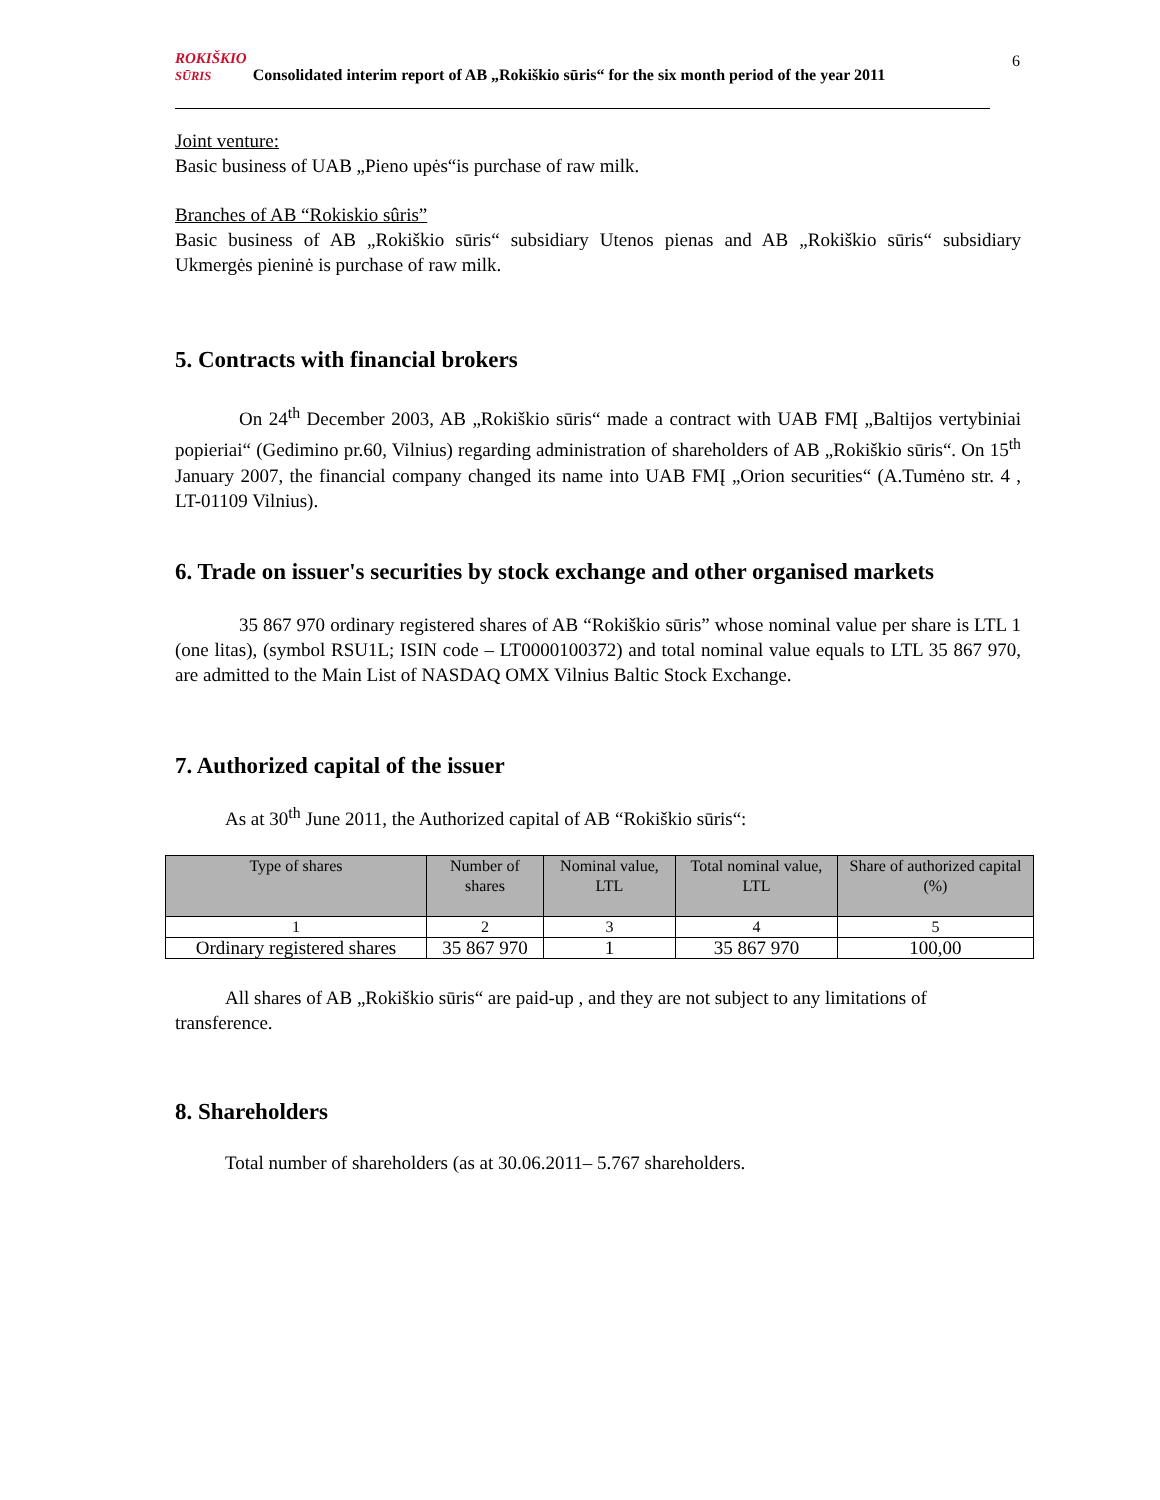ROKIŠKIO
SŪRIS Consolidated interim report of AB „Rokiškio sūris“ for the six month period of the year 2011
6
Joint venture:
Basic business of UAB „Pieno upės“is purchase of raw milk.
Branches of AB “Rokiskio sûris”
Basic business of AB „Rokiškio sūris“ subsidiary Utenos pienas and AB „Rokiškio sūris“ subsidiary Ukmergės pieninė is purchase of raw milk.
5. Contracts with financial brokers
On 24<sup>th</sup> December 2003, AB „Rokiškio sūris“ made a contract with UAB FMĮ „Baltijos vertybiniai popieriai“ (Gedimino pr.60, Vilnius) regarding administration of shareholders of AB „Rokiškio sūris“. On 15<sup>th</sup> January 2007, the financial company changed its name into UAB FMĮ „Orion securities“ (A.Tumėno str. 4 , LT-01109 Vilnius).
6. Trade on issuer's securities by stock exchange and other organised markets
35 867 970 ordinary registered shares of AB “Rokiškio sūris” whose nominal value per share is LTL 1 (one litas), (symbol RSU1L; ISIN code – LT0000100372) and total nominal value equals to LTL 35 867 970, are admitted to the Main List of NASDAQ OMX Vilnius Baltic Stock Exchange.
7. Authorized capital of the issuer
As at 30<sup>th</sup> June 2011, the Authorized capital of AB “Rokiškio sūris“:
| Type of shares | Number of shares | Nominal value, LTL | Total nominal value, LTL | Share of authorized capital (%) |
| 1 | 2 | 3 | 4 | 5 |
| Ordinary registered shares | 35 867 970 | 1 | 35 867 970 | 100,00 |
All shares of AB „Rokiškio sūris“ are paid-up , and they are not subject to any limitations of transference.
8. Shareholders
Total number of shareholders (as at 30.06.2011– 5.767 shareholders.